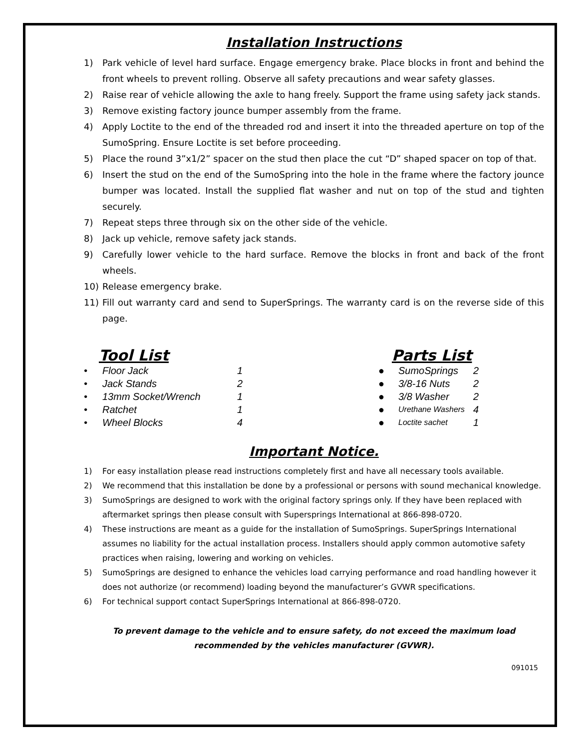Installation Instructions
1) Park vehicle of level hard surface. Engage emergency brake. Place blocks in front and behind the front wheels to prevent rolling. Observe all safety precautions and wear safety glasses.
2) Raise rear of vehicle allowing the axle to hang freely. Support the frame using safety jack stands.
3) Remove existing factory jounce bumper assembly from the frame.
4) Apply Loctite to the end of the threaded rod and insert it into the threaded aperture on top of the SumoSpring. Ensure Loctite is set before proceeding.
5) Place the round 3”x1/2” spacer on the stud then place the cut “D” shaped spacer on top of that.
6) Insert the stud on the end of the SumoSpring into the hole in the frame where the factory jounce bumper was located. Install the supplied flat washer and nut on top of the stud and tighten securely.
7) Repeat steps three through six on the other side of the vehicle.
8) Jack up vehicle, remove safety jack stands.
9) Carefully lower vehicle to the hard surface. Remove the blocks in front and back of the front wheels.
10) Release emergency brake.
11) Fill out warranty card and send to SuperSprings. The warranty card is on the reverse side of this page.
Tool List
| • | Floor Jack | 1 |
| • | Jack Stands | 2 |
| • | 13mm Socket/Wrench | 1 |
| • | Ratchet | 1 |
| • | Wheel Blocks | 4 |
Parts List
| ● | SumoSprings | 2 |
| ● | 3/8-16 Nuts | 2 |
| ● | 3/8 Washer | 2 |
| ● | Urethane Washers | 4 |
| ● | Loctite sachet | 1 |
Important Notice.
1) For easy installation please read instructions completely first and have all necessary tools available.
2) We recommend that this installation be done by a professional or persons with sound mechanical knowledge.
3) SumoSprings are designed to work with the original factory springs only. If they have been replaced with aftermarket springs then please consult with Supersprings International at 866-898-0720.
4) These instructions are meant as a guide for the installation of SumoSprings. SuperSprings International assumes no liability for the actual installation process. Installers should apply common automotive safety practices when raising, lowering and working on vehicles.
5) SumoSprings are designed to enhance the vehicles load carrying performance and road handling however it does not authorize (or recommend) loading beyond the manufacturer’s GVWR specifications.
6) For technical support contact SuperSprings International at 866-898-0720.
To prevent damage to the vehicle and to ensure safety, do not exceed the maximum load recommended by the vehicles manufacturer (GVWR).
091015